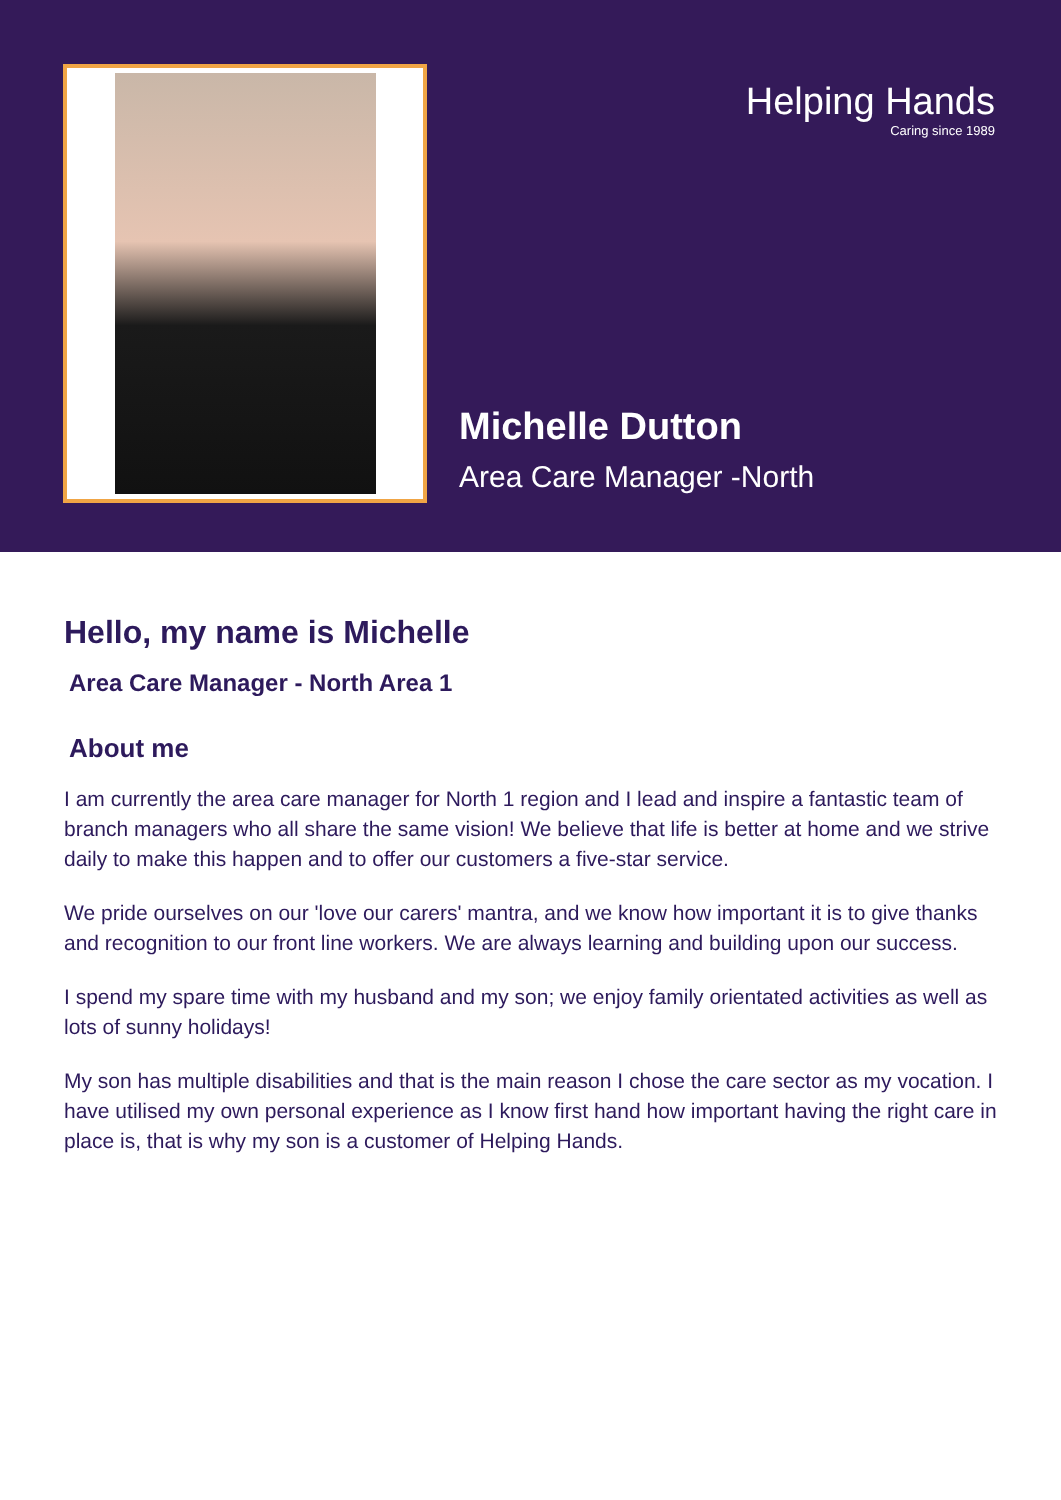Helping Hands
Caring since 1989
Michelle Dutton
Area Care Manager -North
Hello, my name is Michelle
Area Care Manager - North Area 1
About me
I am currently the area care manager for North 1 region and I lead and inspire a fantastic team of branch managers who all share the same vision! We believe that life is better at home and we strive daily to make this happen and to offer our customers a five-star service.
We pride ourselves on our 'love our carers' mantra, and we know how important it is to give thanks and recognition to our front line workers. We are always learning and building upon our success.
I spend my spare time with my husband and my son; we enjoy family orientated activities as well as lots of sunny holidays!
My son has multiple disabilities and that is the main reason I chose the care sector as my vocation. I have utilised my own personal experience as I know first hand how important having the right care in place is, that is why my son is a customer of Helping Hands.